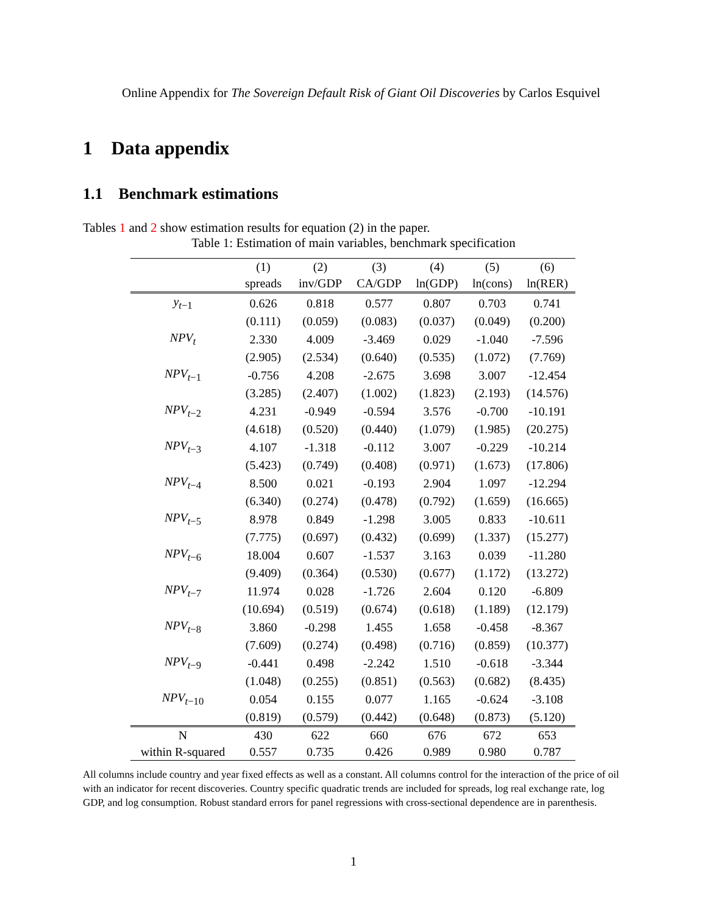Online Appendix for The Sovereign Default Risk of Giant Oil Discoveries by Carlos Esquivel
1 Data appendix
1.1 Benchmark estimations
Tables 1 and 2 show estimation results for equation (2) in the paper.
Table 1: Estimation of main variables, benchmark specification
| | (1) | (2) | (3) | (4) | (5) | (6) |
| --- | --- | --- | --- | --- | --- | --- |
| | spreads | inv/GDP | CA/GDP | ln(GDP) | ln(cons) | ln(RER) |
| y<sub>t−1</sub> | 0.626 | 0.818 | 0.577 | 0.807 | 0.703 | 0.741 |
| | (0.111) | (0.059) | (0.083) | (0.037) | (0.049) | (0.200) |
| NPV<sub>t</sub> | 2.330 | 4.009 | -3.469 | 0.029 | -1.040 | -7.596 |
| | (2.905) | (2.534) | (0.640) | (0.535) | (1.072) | (7.769) |
| NPV<sub>t−1</sub> | -0.756 | 4.208 | -2.675 | 3.698 | 3.007 | -12.454 |
| | (3.285) | (2.407) | (1.002) | (1.823) | (2.193) | (14.576) |
| NPV<sub>t−2</sub> | 4.231 | -0.949 | -0.594 | 3.576 | -0.700 | -10.191 |
| | (4.618) | (0.520) | (0.440) | (1.079) | (1.985) | (20.275) |
| NPV<sub>t−3</sub> | 4.107 | -1.318 | -0.112 | 3.007 | -0.229 | -10.214 |
| | (5.423) | (0.749) | (0.408) | (0.971) | (1.673) | (17.806) |
| NPV<sub>t−4</sub> | 8.500 | 0.021 | -0.193 | 2.904 | 1.097 | -12.294 |
| | (6.340) | (0.274) | (0.478) | (0.792) | (1.659) | (16.665) |
| NPV<sub>t−5</sub> | 8.978 | 0.849 | -1.298 | 3.005 | 0.833 | -10.611 |
| | (7.775) | (0.697) | (0.432) | (0.699) | (1.337) | (15.277) |
| NPV<sub>t−6</sub> | 18.004 | 0.607 | -1.537 | 3.163 | 0.039 | -11.280 |
| | (9.409) | (0.364) | (0.530) | (0.677) | (1.172) | (13.272) |
| NPV<sub>t−7</sub> | 11.974 | 0.028 | -1.726 | 2.604 | 0.120 | -6.809 |
| | (10.694) | (0.519) | (0.674) | (0.618) | (1.189) | (12.179) |
| NPV<sub>t−8</sub> | 3.860 | -0.298 | 1.455 | 1.658 | -0.458 | -8.367 |
| | (7.609) | (0.274) | (0.498) | (0.716) | (0.859) | (10.377) |
| NPV<sub>t−9</sub> | -0.441 | 0.498 | -2.242 | 1.510 | -0.618 | -3.344 |
| | (1.048) | (0.255) | (0.851) | (0.563) | (0.682) | (8.435) |
| NPV<sub>t−10</sub> | 0.054 | 0.155 | 0.077 | 1.165 | -0.624 | -3.108 |
| | (0.819) | (0.579) | (0.442) | (0.648) | (0.873) | (5.120) |
| N | 430 | 622 | 660 | 676 | 672 | 653 |
| within R-squared | 0.557 | 0.735 | 0.426 | 0.989 | 0.980 | 0.787 |
All columns include country and year fixed effects as well as a constant. All columns control for the interaction of the price of oil with an indicator for recent discoveries. Country specific quadratic trends are included for spreads, log real exchange rate, log GDP, and log consumption. Robust standard errors for panel regressions with cross-sectional dependence are in parenthesis.
1